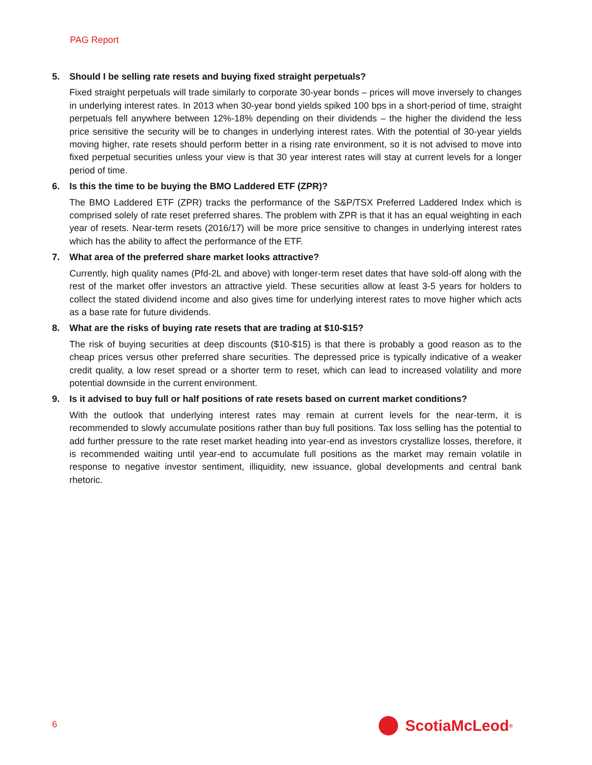PAG Report
5. Should I be selling rate resets and buying fixed straight perpetuals?
Fixed straight perpetuals will trade similarly to corporate 30-year bonds – prices will move inversely to changes in underlying interest rates. In 2013 when 30-year bond yields spiked 100 bps in a short-period of time, straight perpetuals fell anywhere between 12%-18% depending on their dividends – the higher the dividend the less price sensitive the security will be to changes in underlying interest rates. With the potential of 30-year yields moving higher, rate resets should perform better in a rising rate environment, so it is not advised to move into fixed perpetual securities unless your view is that 30 year interest rates will stay at current levels for a longer period of time.
6. Is this the time to be buying the BMO Laddered ETF (ZPR)?
The BMO Laddered ETF (ZPR) tracks the performance of the S&P/TSX Preferred Laddered Index which is comprised solely of rate reset preferred shares. The problem with ZPR is that it has an equal weighting in each year of resets. Near-term resets (2016/17) will be more price sensitive to changes in underlying interest rates which has the ability to affect the performance of the ETF.
7. What area of the preferred share market looks attractive?
Currently, high quality names (Pfd-2L and above) with longer-term reset dates that have sold-off along with the rest of the market offer investors an attractive yield. These securities allow at least 3-5 years for holders to collect the stated dividend income and also gives time for underlying interest rates to move higher which acts as a base rate for future dividends.
8. What are the risks of buying rate resets that are trading at $10-$15?
The risk of buying securities at deep discounts ($10-$15) is that there is probably a good reason as to the cheap prices versus other preferred share securities. The depressed price is typically indicative of a weaker credit quality, a low reset spread or a shorter term to reset, which can lead to increased volatility and more potential downside in the current environment.
9. Is it advised to buy full or half positions of rate resets based on current market conditions?
With the outlook that underlying interest rates may remain at current levels for the near-term, it is recommended to slowly accumulate positions rather than buy full positions. Tax loss selling has the potential to add further pressure to the rate reset market heading into year-end as investors crystallize losses, therefore, it is recommended waiting until year-end to accumulate full positions as the market may remain volatile in response to negative investor sentiment, illiquidity, new issuance, global developments and central bank rhetoric.
6 ScotiaMcLeod<sup>®</sup>